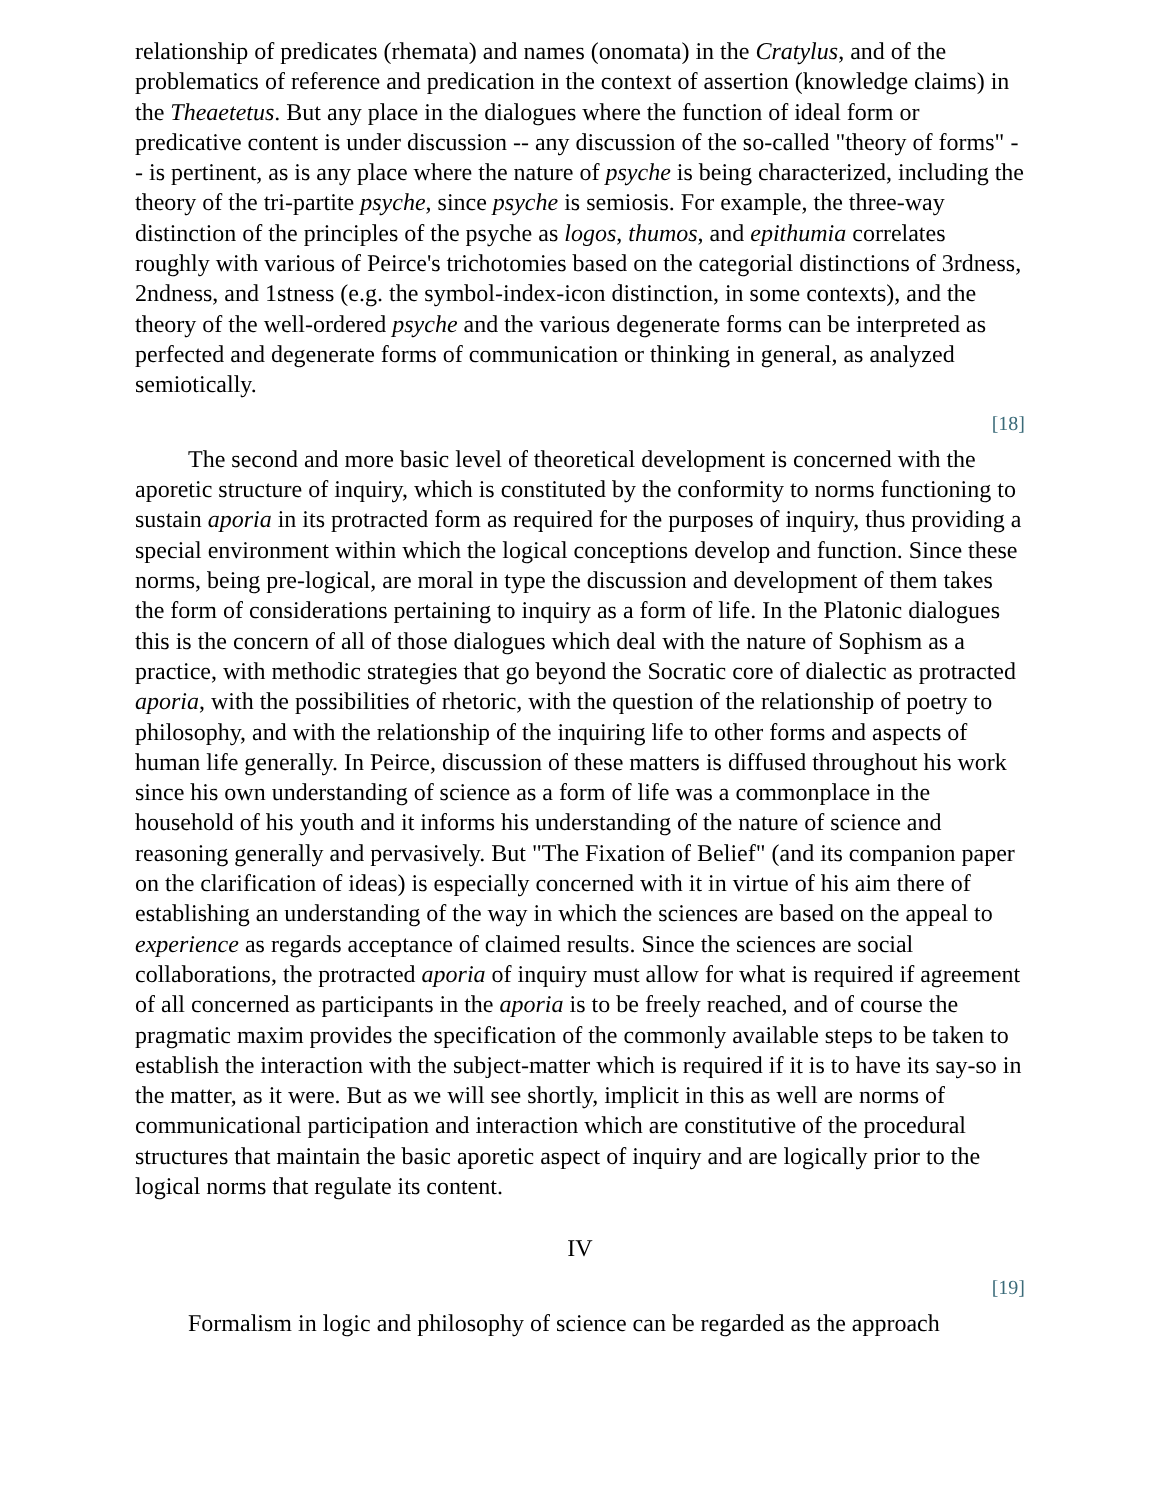relationship of predicates (rhemata) and names (onomata) in the Cratylus, and of the problematics of reference and predication in the context of assertion (knowledge claims) in the Theaetetus. But any place in the dialogues where the function of ideal form or predicative content is under discussion -- any discussion of the so-called "theory of forms" -- is pertinent, as is any place where the nature of psyche is being characterized, including the theory of the tri-partite psyche, since psyche is semiosis. For example, the three-way distinction of the principles of the psyche as logos, thumos, and epithumia correlates roughly with various of Peirce's trichotomies based on the categorial distinctions of 3rdness, 2ndness, and 1stness (e.g. the symbol-index-icon distinction, in some contexts), and the theory of the well-ordered psyche and the various degenerate forms can be interpreted as perfected and degenerate forms of communication or thinking in general, as analyzed semiotically.
[18]
The second and more basic level of theoretical development is concerned with the aporetic structure of inquiry, which is constituted by the conformity to norms functioning to sustain aporia in its protracted form as required for the purposes of inquiry, thus providing a special environment within which the logical conceptions develop and function. Since these norms, being pre-logical, are moral in type the discussion and development of them takes the form of considerations pertaining to inquiry as a form of life. In the Platonic dialogues this is the concern of all of those dialogues which deal with the nature of Sophism as a practice, with methodic strategies that go beyond the Socratic core of dialectic as protracted aporia, with the possibilities of rhetoric, with the question of the relationship of poetry to philosophy, and with the relationship of the inquiring life to other forms and aspects of human life generally. In Peirce, discussion of these matters is diffused throughout his work since his own understanding of science as a form of life was a commonplace in the household of his youth and it informs his understanding of the nature of science and reasoning generally and pervasively. But "The Fixation of Belief" (and its companion paper on the clarification of ideas) is especially concerned with it in virtue of his aim there of establishing an understanding of the way in which the sciences are based on the appeal to experience as regards acceptance of claimed results. Since the sciences are social collaborations, the protracted aporia of inquiry must allow for what is required if agreement of all concerned as participants in the aporia is to be freely reached, and of course the pragmatic maxim provides the specification of the commonly available steps to be taken to establish the interaction with the subject-matter which is required if it is to have its say-so in the matter, as it were. But as we will see shortly, implicit in this as well are norms of communicational participation and interaction which are constitutive of the procedural structures that maintain the basic aporetic aspect of inquiry and are logically prior to the logical norms that regulate its content.
IV
[19]
Formalism in logic and philosophy of science can be regarded as the approach